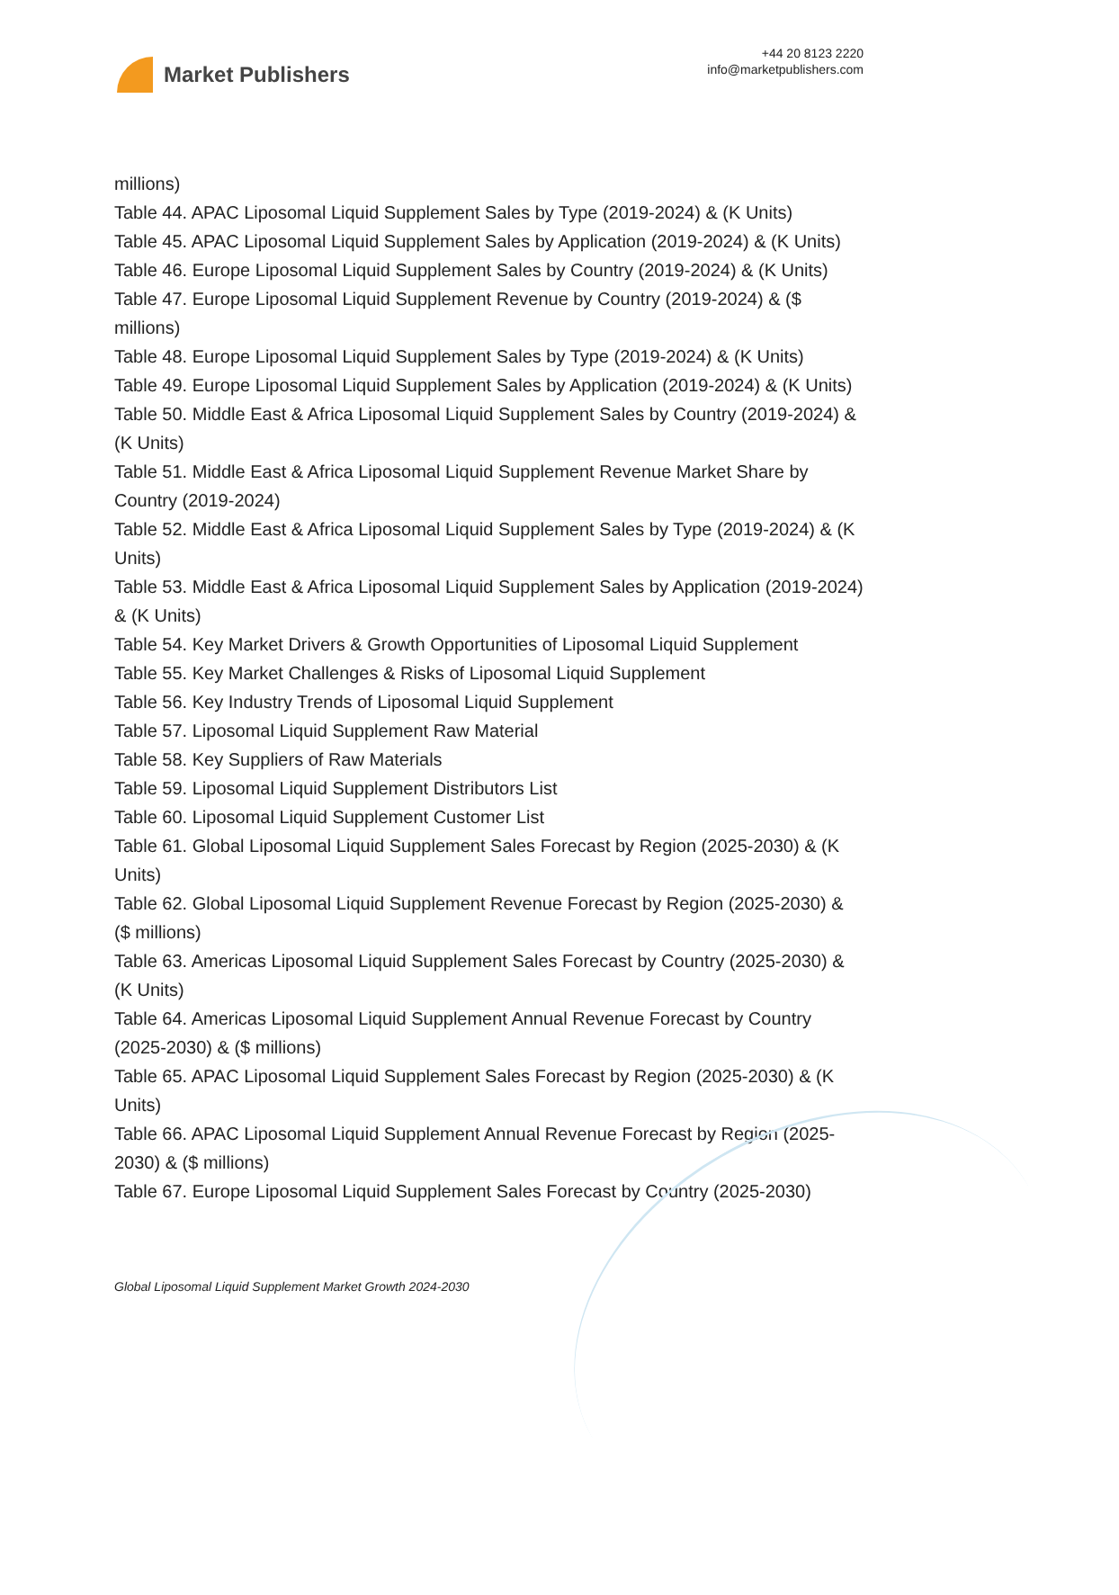Market Publishers
+44 20 8123 2220
info@marketpublishers.com
millions)
Table 44. APAC Liposomal Liquid Supplement Sales by Type (2019-2024) & (K Units)
Table 45. APAC Liposomal Liquid Supplement Sales by Application (2019-2024) & (K Units)
Table 46. Europe Liposomal Liquid Supplement Sales by Country (2019-2024) & (K Units)
Table 47. Europe Liposomal Liquid Supplement Revenue by Country (2019-2024) & ($ millions)
Table 48. Europe Liposomal Liquid Supplement Sales by Type (2019-2024) & (K Units)
Table 49. Europe Liposomal Liquid Supplement Sales by Application (2019-2024) & (K Units)
Table 50. Middle East & Africa Liposomal Liquid Supplement Sales by Country (2019-2024) & (K Units)
Table 51. Middle East & Africa Liposomal Liquid Supplement Revenue Market Share by Country (2019-2024)
Table 52. Middle East & Africa Liposomal Liquid Supplement Sales by Type (2019-2024) & (K Units)
Table 53. Middle East & Africa Liposomal Liquid Supplement Sales by Application (2019-2024) & (K Units)
Table 54. Key Market Drivers & Growth Opportunities of Liposomal Liquid Supplement
Table 55. Key Market Challenges & Risks of Liposomal Liquid Supplement
Table 56. Key Industry Trends of Liposomal Liquid Supplement
Table 57. Liposomal Liquid Supplement Raw Material
Table 58. Key Suppliers of Raw Materials
Table 59. Liposomal Liquid Supplement Distributors List
Table 60. Liposomal Liquid Supplement Customer List
Table 61. Global Liposomal Liquid Supplement Sales Forecast by Region (2025-2030) & (K Units)
Table 62. Global Liposomal Liquid Supplement Revenue Forecast by Region (2025-2030) & ($ millions)
Table 63. Americas Liposomal Liquid Supplement Sales Forecast by Country (2025-2030) & (K Units)
Table 64. Americas Liposomal Liquid Supplement Annual Revenue Forecast by Country (2025-2030) & ($ millions)
Table 65. APAC Liposomal Liquid Supplement Sales Forecast by Region (2025-2030) & (K Units)
Table 66. APAC Liposomal Liquid Supplement Annual Revenue Forecast by Region (2025-2030) & ($ millions)
Table 67. Europe Liposomal Liquid Supplement Sales Forecast by Country (2025-2030)
Global Liposomal Liquid Supplement Market Growth 2024-2030